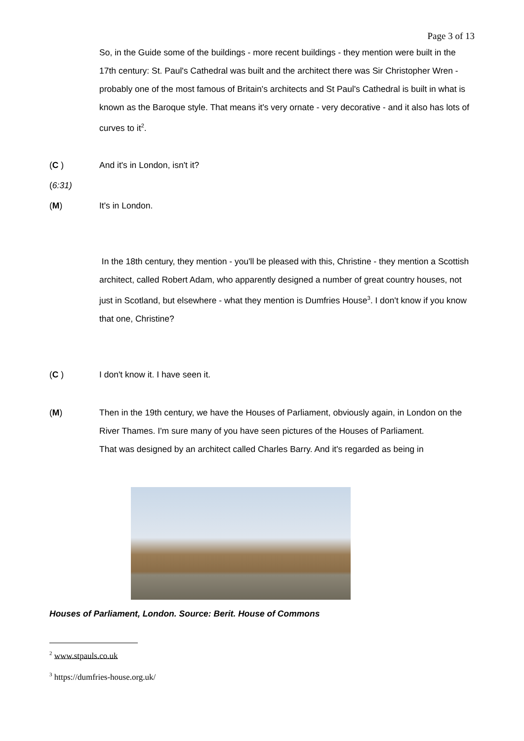Page 3 of 13
So, in the Guide some of the buildings - more recent buildings - they mention were built in the 17th century: St. Paul's Cathedral was built and the architect there was Sir Christopher Wren - probably one of the most famous of Britain's architects and St Paul's Cathedral is built in what is known as the Baroque style. That means it's very ornate - very decorative - and it also has lots of curves to it<sup>2</sup>.
(C ) And it's in London, isn't it?
(6:31)
(M) It's in London.
In the 18th century, they mention - you'll be pleased with this, Christine - they mention a Scottish architect, called Robert Adam, who apparently designed a number of great country houses, not just in Scotland, but elsewhere - what they mention is Dumfries House<sup>3</sup>. I don't know if you know that one, Christine?
(C ) I don't know it. I have seen it.
(M) Then in the 19th century, we have the Houses of Parliament, obviously again, in London on the River Thames. I'm sure many of you have seen pictures of the Houses of Parliament.
That was designed by an architect called Charles Barry. And it's regarded as being in
Houses of Parliament, London. Source: Berit. House of Commons
<sup>2</sup> www.stpauls.co.uk
<sup>3</sup> https://dumfries-house.org.uk/